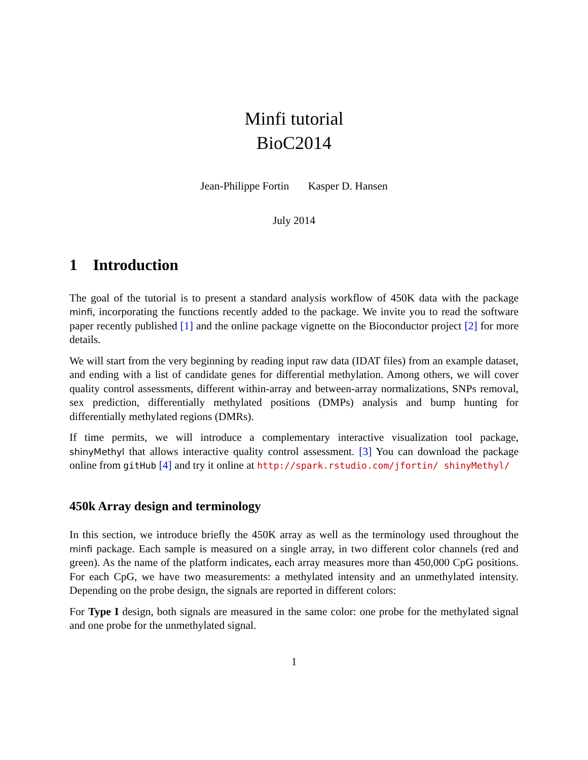Minfi tutorial
BioC2014
Jean-Philippe Fortin Kasper D. Hansen
July 2014
1 Introduction
The goal of the tutorial is to present a standard analysis workflow of 450K data with the package minfi, incorporating the functions recently added to the package. We invite you to read the software paper recently published [1] and the online package vignette on the Bioconductor project [2] for more details.
We will start from the very beginning by reading input raw data (IDAT files) from an example dataset, and ending with a list of candidate genes for differential methylation. Among others, we will cover quality control assessments, different within-array and between-array normalizations, SNPs removal, sex prediction, differentially methylated positions (DMPs) analysis and bump hunting for differentially methylated regions (DMRs).
If time permits, we will introduce a complementary interactive visualization tool package, shinyMethyl that allows interactive quality control assessment. [3] You can download the package online from gitHub [4] and try it online at http://spark.rstudio.com/jfortin/ shinyMethyl/
450k Array design and terminology
In this section, we introduce briefly the 450K array as well as the terminology used throughout the minfi package. Each sample is measured on a single array, in two different color channels (red and green). As the name of the platform indicates, each array measures more than 450,000 CpG positions. For each CpG, we have two measurements: a methylated intensity and an unmethylated intensity. Depending on the probe design, the signals are reported in different colors:
For Type I design, both signals are measured in the same color: one probe for the methylated signal and one probe for the unmethylated signal.
1